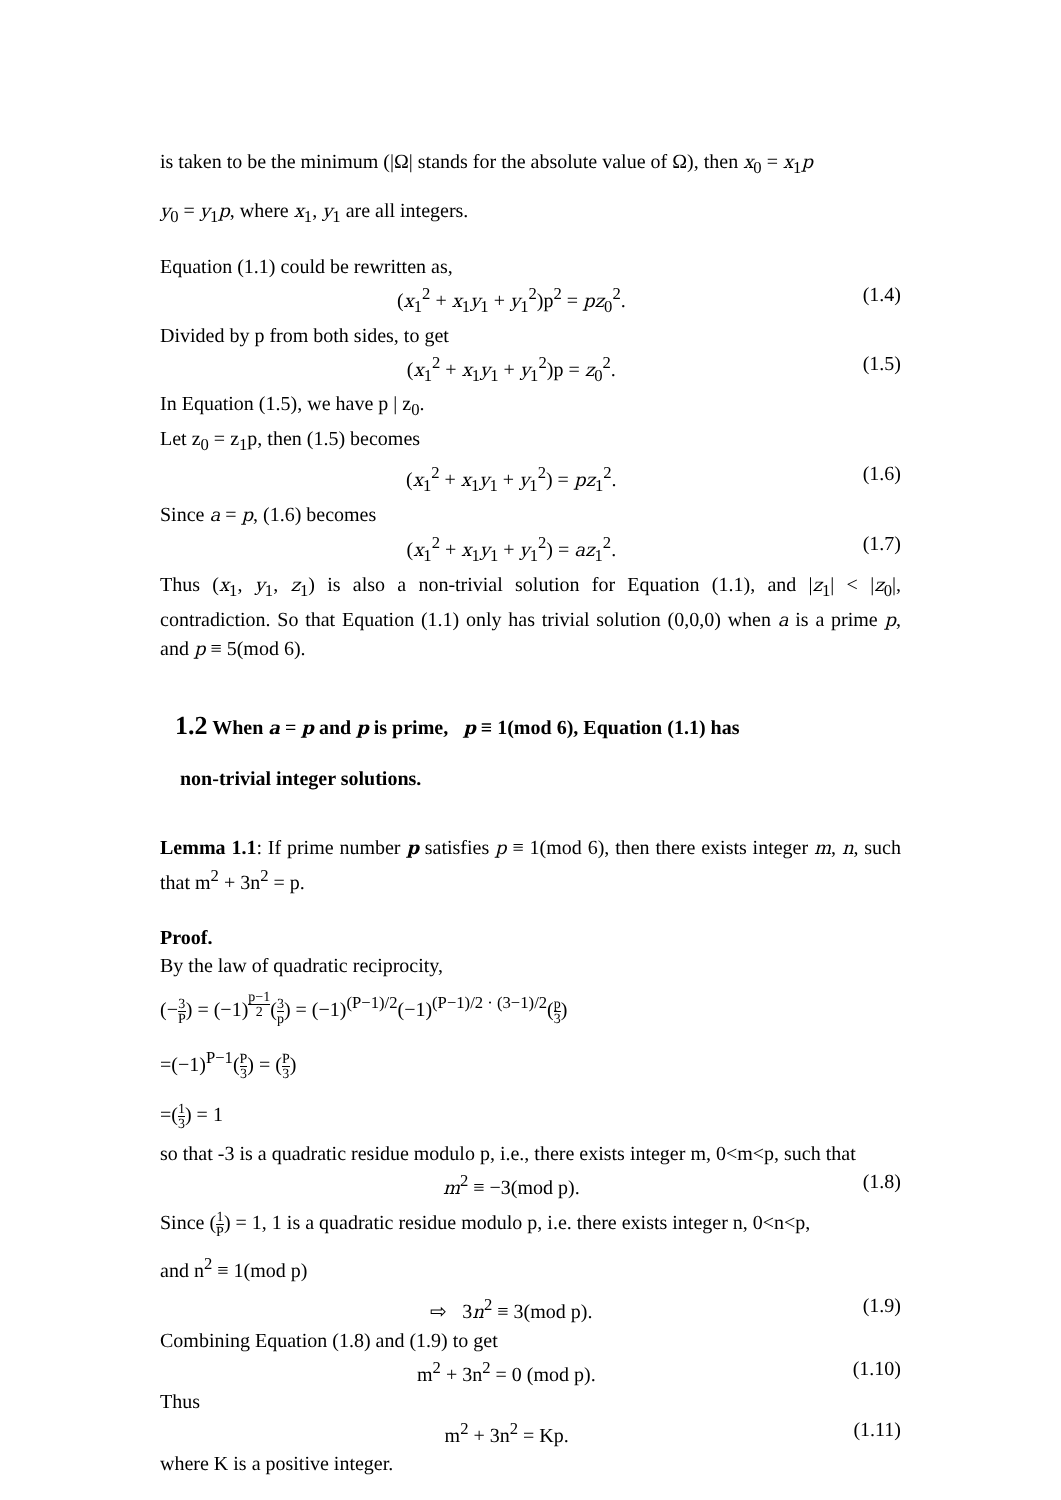is taken to be the minimum (|Ω| stands for the absolute value of Ω), then x<sub>0</sub> = x<sub>1</sub>p
y<sub>0</sub> = y<sub>1</sub>p, where x<sub>1</sub>, y<sub>1</sub> are all integers.
Equation (1.1) could be rewritten as,
(x<sub>1</sub><sup>2</sup> + x<sub>1</sub>y<sub>1</sub> + y<sub>1</sub><sup>2</sup>)p<sup>2</sup> = pz<sub>0</sub><sup>2</sup>. (1.4)
Divided by p from both sides, to get
(x<sub>1</sub><sup>2</sup> + x<sub>1</sub>y<sub>1</sub> + y<sub>1</sub><sup>2</sup>)p = z<sub>0</sub><sup>2</sup>. (1.5)
In Equation (1.5), we have p | z<sub>0</sub>.
Let z<sub>0</sub> = z<sub>1</sub>p, then (1.5) becomes
(x<sub>1</sub><sup>2</sup> + x<sub>1</sub>y<sub>1</sub> + y<sub>1</sub><sup>2</sup>) = pz<sub>1</sub><sup>2</sup>. (1.6)
Since a = p, (1.6) becomes
(x<sub>1</sub><sup>2</sup> + x<sub>1</sub>y<sub>1</sub> + y<sub>1</sub><sup>2</sup>) = az<sub>1</sub><sup>2</sup>. (1.7)
Thus (x<sub>1</sub>, y<sub>1</sub>, z<sub>1</sub>) is also a non-trivial solution for Equation (1.1), and |z<sub>1</sub>| < |z<sub>0</sub>|, contradiction. So that Equation (1.1) only has trivial solution (0,0,0) when a is a prime p, and p ≡ 5(mod 6).
1.2 When a = p and p is prime, p ≡ 1(mod 6), Equation (1.1) has
non-trivial integer solutions.
Lemma 1.1: If prime number p satisfies p ≡ 1(mod 6), then there exists integer m, n, such that m<sup>2</sup> + 3n<sup>2</sup> = p.
Proof.
By the law of quadratic reciprocity,
(−3 P) = (−1)<sup>p−1 2</sup>(3 p) = (−1)<sup>(P−1)/2</sup>(−1)<sup>(P−1)/2 · (3−1)/2</sup>(p 3)
=(−1)<sup>P−1</sup>(P 3) = (P 3)
=(1 3) = 1
so that -3 is a quadratic residue modulo p, i.e., there exists integer m, 0<m<p, such that
m<sup>2</sup> ≡ −3(mod p). (1.8)
Since (1 P) = 1, 1 is a quadratic residue modulo p, i.e. there exists integer n, 0<n<p,
and n<sup>2</sup> ≡ 1(mod p)
⇨ 3n<sup>2</sup> ≡ 3(mod p). (1.9)
Combining Equation (1.8) and (1.9) to get
m<sup>2</sup> + 3n<sup>2</sup> = 0 (mod p). (1.10)
Thus
m<sup>2</sup> + 3n<sup>2</sup> = Kp. (1.11)
where K is a positive integer.